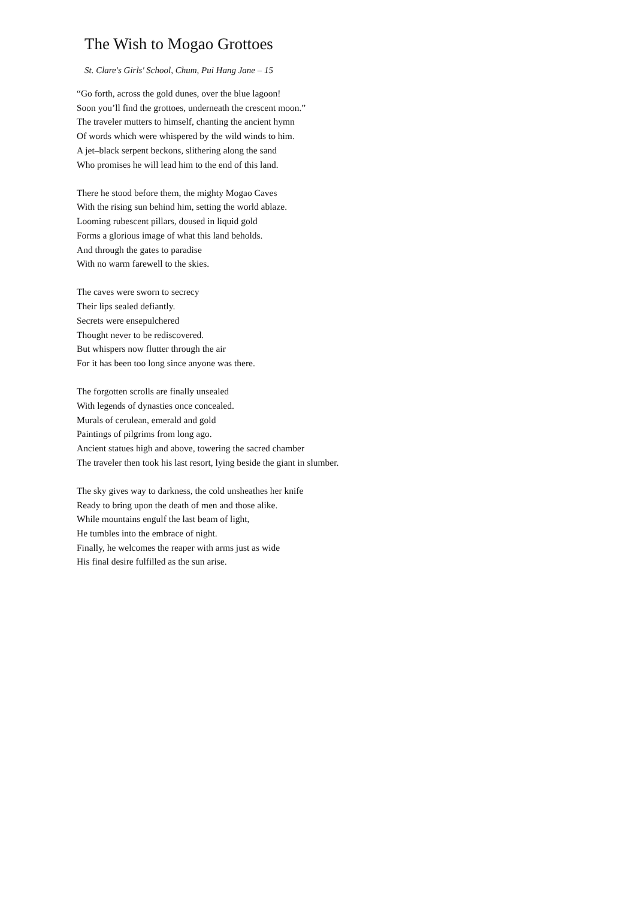The Wish to Mogao Grottoes
St. Clare's Girls' School, Chum, Pui Hang Jane – 15
“Go forth, across the gold dunes, over the blue lagoon!
Soon you’ll find the grottoes, underneath the crescent moon.”
The traveler mutters to himself, chanting the ancient hymn
Of words which were whispered by the wild winds to him.
A jet–black serpent beckons, slithering along the sand
Who promises he will lead him to the end of this land.
There he stood before them, the mighty Mogao Caves
With the rising sun behind him, setting the world ablaze.
Looming rubescent pillars, doused in liquid gold
Forms a glorious image of what this land beholds.
And through the gates to paradise
With no warm farewell to the skies.
The caves were sworn to secrecy
Their lips sealed defiantly.
Secrets were ensepulchered
Thought never to be rediscovered.
But whispers now flutter through the air
For it has been too long since anyone was there.
The forgotten scrolls are finally unsealed
With legends of dynasties once concealed.
Murals of cerulean, emerald and gold
Paintings of pilgrims from long ago.
Ancient statues high and above, towering the sacred chamber
The traveler then took his last resort, lying beside the giant in slumber.
The sky gives way to darkness, the cold unsheathes her knife
Ready to bring upon the death of men and those alike.
While mountains engulf the last beam of light,
He tumbles into the embrace of night.
Finally, he welcomes the reaper with arms just as wide
His final desire fulfilled as the sun arise.